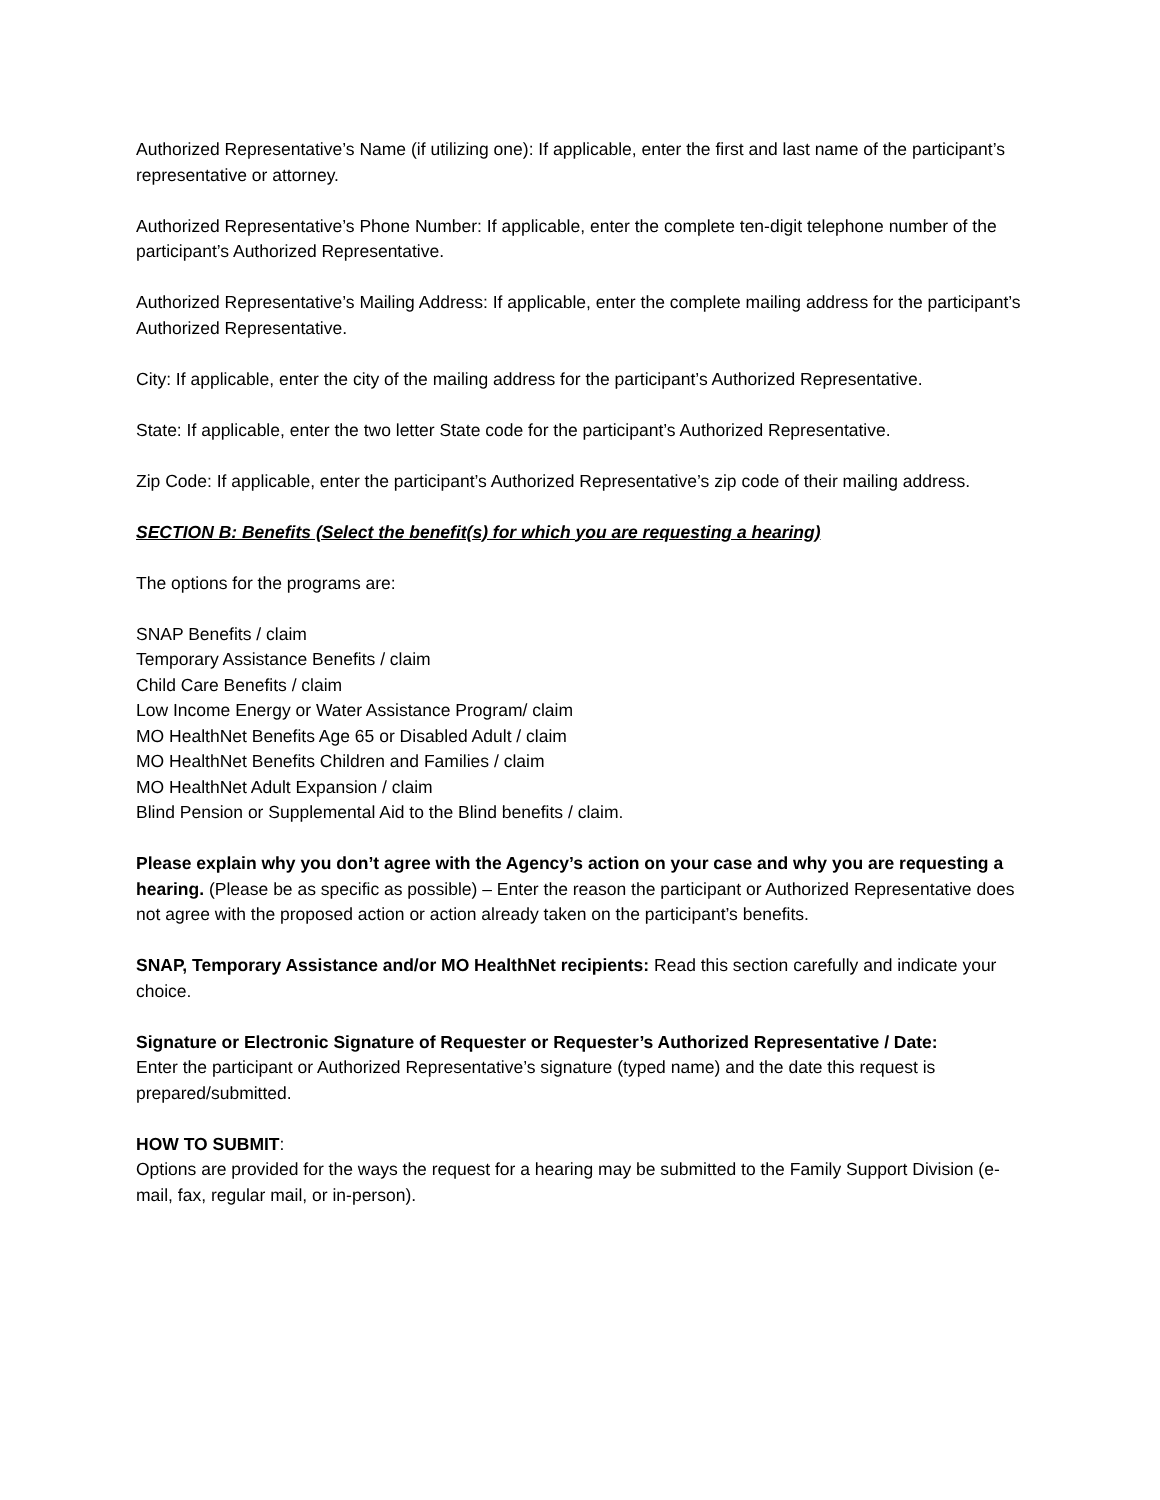Authorized Representative’s Name (if utilizing one): If applicable, enter the first and last name of the participant’s representative or attorney.
Authorized Representative’s Phone Number: If applicable, enter the complete ten-digit telephone number of the participant’s Authorized Representative.
Authorized Representative’s Mailing Address: If applicable, enter the complete mailing address for the participant’s Authorized Representative.
City: If applicable, enter the city of the mailing address for the participant’s Authorized Representative.
State: If applicable, enter the two letter State code for the participant’s Authorized Representative.
Zip Code: If applicable, enter the participant’s Authorized Representative’s zip code of their mailing address.
SECTION B: Benefits (Select the benefit(s) for which you are requesting a hearing)
The options for the programs are:
SNAP Benefits / claim
Temporary Assistance Benefits / claim
Child Care Benefits / claim
Low Income Energy or Water Assistance Program/ claim
MO HealthNet Benefits Age 65 or Disabled Adult / claim
MO HealthNet Benefits Children and Families / claim
MO HealthNet Adult Expansion / claim
Blind Pension or Supplemental Aid to the Blind benefits / claim.
Please explain why you don’t agree with the Agency’s action on your case and why you are requesting a hearing. (Please be as specific as possible) – Enter the reason the participant or Authorized Representative does not agree with the proposed action or action already taken on the participant’s benefits.
SNAP, Temporary Assistance and/or MO HealthNet recipients: Read this section carefully and indicate your choice.
Signature or Electronic Signature of Requester or Requester’s Authorized Representative / Date:
Enter the participant or Authorized Representative’s signature (typed name) and the date this request is prepared/submitted.
HOW TO SUBMIT:
Options are provided for the ways the request for a hearing may be submitted to the Family Support Division (e-mail, fax, regular mail, or in-person).